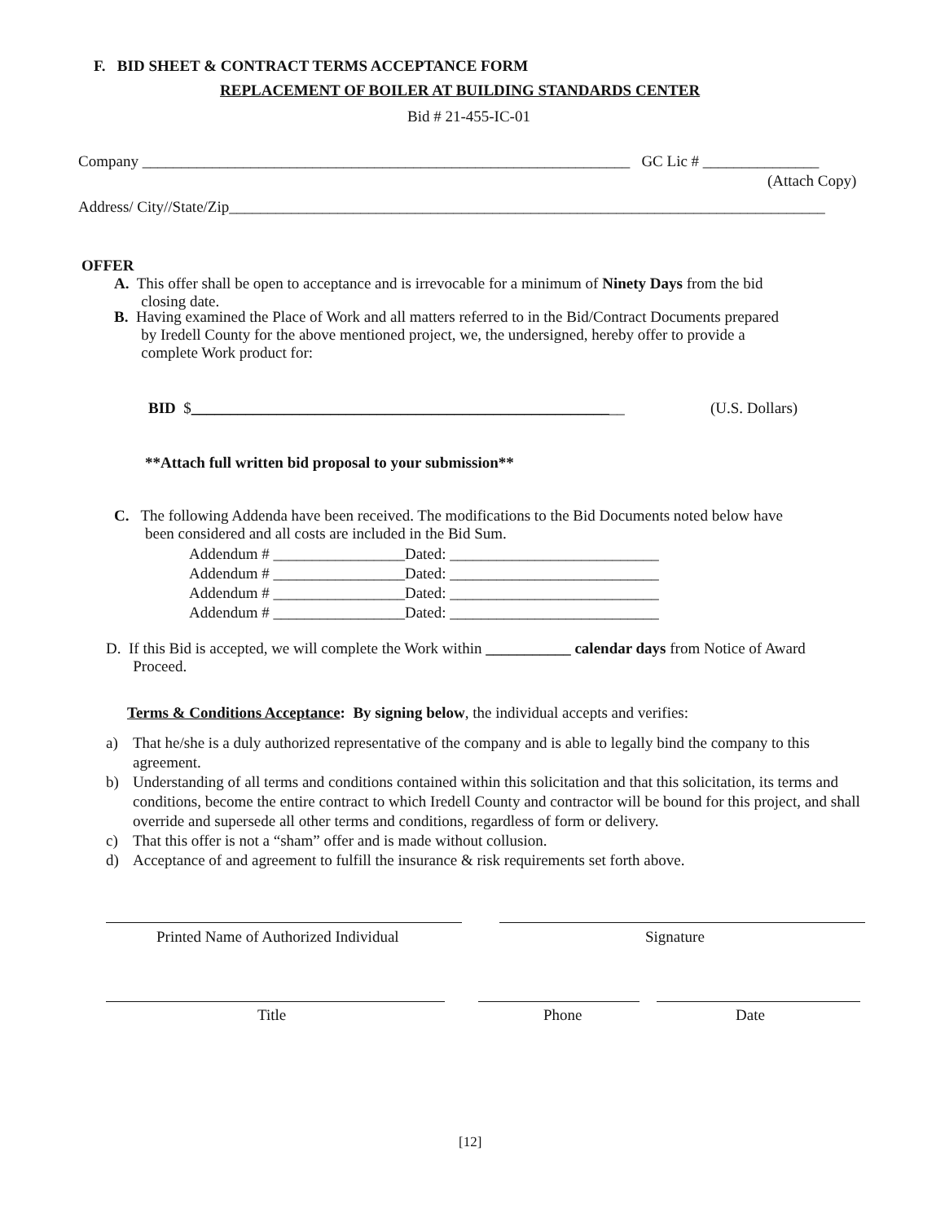F. BID SHEET & CONTRACT TERMS ACCEPTANCE FORM
REPLACEMENT OF BOILER AT BUILDING STANDARDS CENTER
Bid # 21-455-IC-01
Company _______________________________________________________________ GC Lic # _______________
(Attach Copy)
Address/ City//State/Zip_____________________________________________________________________________
OFFER
A. This offer shall be open to acceptance and is irrevocable for a minimum of Ninety Days from the bid
closing date.
B. Having examined the Place of Work and all matters referred to in the Bid/Contract Documents prepared
by Iredell County for the above mentioned project, we, the undersigned, hereby offer to provide a
complete Work product for:
BID $________________________________________________________
(U.S. Dollars)
**Attach full written bid proposal to your submission**
C. The following Addenda have been received. The modifications to the Bid Documents noted below have
been considered and all costs are included in the Bid Sum.
Addendum # _________________Dated: ___________________________ Addendum # _________________Dated: ___________________________ Addendum # _________________Dated: ___________________________ Addendum # _________________Dated: ___________________________
D. If this Bid is accepted, we will complete the Work within ___________ calendar days from Notice of Award
Proceed.
Terms & Conditions Acceptance: By signing below, the individual accepts and verifies:
a) That he/she is a duly authorized representative of the company and is able to legally bind the company to this agreement.
b) Understanding of all terms and conditions contained within this solicitation and that this solicitation, its terms and conditions, become the entire contract to which Iredell County and contractor will be bound for this project, and shall override and supersede all other terms and conditions, regardless of form or delivery.
c) That this offer is not a “sham” offer and is made without collusion.
d) Acceptance of and agreement to fulfill the insurance & risk requirements set forth above.
Printed Name of Authorized Individual
Signature
Title
Phone
Date
[12]